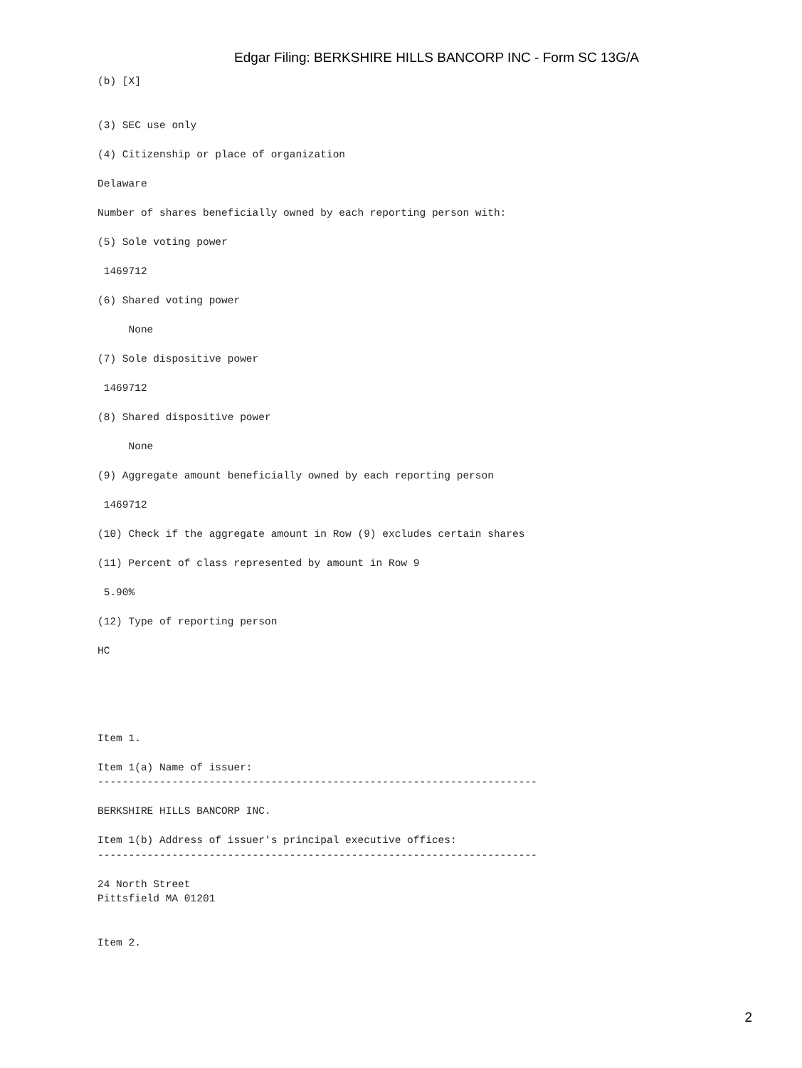Edgar Filing: BERKSHIRE HILLS BANCORP INC - Form SC 13G/A
(b) [X]


(3) SEC use only

(4) Citizenship or place of organization

Delaware

Number of shares beneficially owned by each reporting person with:

(5) Sole voting power

 1469712

(6) Shared voting power

     None

(7) Sole dispositive power

 1469712

(8) Shared dispositive power

     None

(9) Aggregate amount beneficially owned by each reporting person

 1469712

(10) Check if the aggregate amount in Row (9) excludes certain shares

(11) Percent of class represented by amount in Row 9

 5.90%

(12) Type of reporting person

HC





Item 1.

Item 1(a) Name of issuer:
-----------------------------------------------------------------------

BERKSHIRE HILLS BANCORP INC.

Item 1(b) Address of issuer's principal executive offices:
-----------------------------------------------------------------------

24 North Street
Pittsfield MA 01201


Item 2.
2